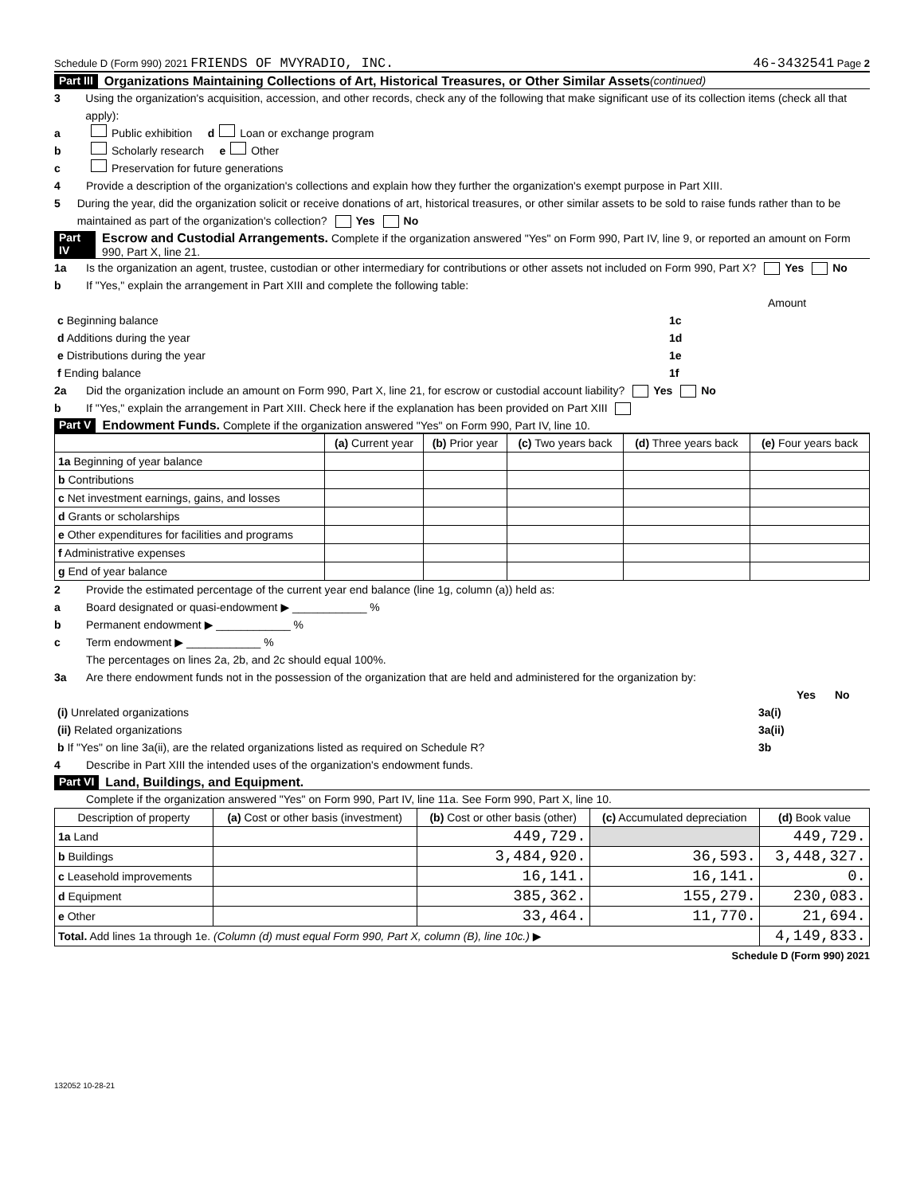Schedule D (Form 990) 2021 FRIENDS OF MVYRADIO, INC. 46-3432541 Page 2
Part III Organizations Maintaining Collections of Art, Historical Treasures, or Other Similar Assets (continued)
3 Using the organization's acquisition, accession, and other records, check any of the following that make significant use of its collection items (check all that apply):
a Public exhibition d Loan or exchange program
b Scholarly research e Other
c Preservation for future generations
4 Provide a description of the organization's collections and explain how they further the organization's exempt purpose in Part XIII.
5 During the year, did the organization solicit or receive donations of art, historical treasures, or other similar assets to be sold to raise funds rather than to be maintained as part of the organization's collection? Yes No
Part IV Escrow and Custodial Arrangements. Complete if the organization answered "Yes" on Form 990, Part IV, line 9, or reported an amount on Form 990, Part X, line 21.
1a Is the organization an agent, trustee, custodian or other intermediary for contributions or other assets not included on Form 990, Part X? Yes No
b If "Yes," explain the arrangement in Part XIII and complete the following table:
| | | Amount |
| c Beginning balance | 1c | |
| d Additions during the year | 1d | |
| e Distributions during the year | 1e | |
| f Ending balance | 1f | |
2a Did the organization include an amount on Form 990, Part X, line 21, for escrow or custodial account liability? Yes No
b If "Yes," explain the arrangement in Part XIII. Check here if the explanation has been provided on Part XIII
Part V Endowment Funds. Complete if the organization answered "Yes" on Form 990, Part IV, line 10.
| | (a) Current year | (b) Prior year | (c) Two years back | (d) Three years back | (e) Four years back |
| --- | --- | --- | --- | --- | --- |
| 1a Beginning of year balance | | | | | |
| b Contributions | | | | | |
| c Net investment earnings, gains, and losses | | | | | |
| d Grants or scholarships | | | | | |
| e Other expenditures for facilities and programs | | | | | |
| f Administrative expenses | | | | | |
| g End of year balance | | | | | |
2 Provide the estimated percentage of the current year end balance (line 1g, column (a)) held as:
a Board designated or quasi-endowment ▶ ____________ %
b Permanent endowment ▶ ____________ %
c Term endowment ▶ ____________ %
The percentages on lines 2a, 2b, and 2c should equal 100%.
3a Are there endowment funds not in the possession of the organization that are held and administered for the organization by:
| | | Yes | No |
| (i) Unrelated organizations | 3a(i) | | |
| (ii) Related organizations | 3a(ii) | | |
| b If "Yes" on line 3a(ii), are the related organizations listed as required on Schedule R? | 3b | | |
4 Describe in Part XIII the intended uses of the organization's endowment funds.
Part VI Land, Buildings, and Equipment.
Complete if the organization answered "Yes" on Form 990, Part IV, line 11a. See Form 990, Part X, line 10.
| Description of property | (a) Cost or other basis (investment) | (b) Cost or other basis (other) | (c) Accumulated depreciation | (d) Book value |
| --- | --- | --- | --- | --- |
| 1a Land | | 449,729. | | 449,729. |
| b Buildings | | 3,484,920. | 36,593. | 3,448,327. |
| c Leasehold improvements | | 16,141. | 16,141. | 0. |
| d Equipment | | 385,362. | 155,279. | 230,083. |
| e Other | | 33,464. | 11,770. | 21,694. |
| Total. Add lines 1a through 1e. (Column (d) must equal Form 990, Part X, column (B), line 10c.) ▶ | | | | 4,149,833. |
Schedule D (Form 990) 2021
132052 10-28-21